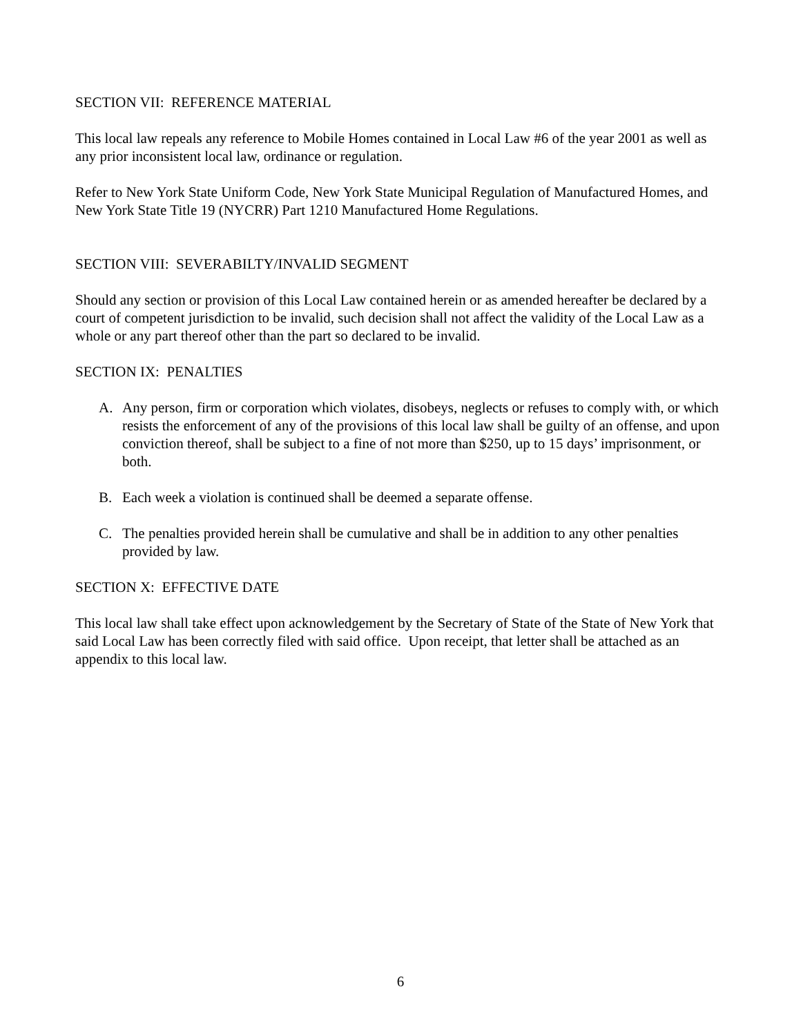SECTION VII: REFERENCE MATERIAL
This local law repeals any reference to Mobile Homes contained in Local Law #6 of the year 2001 as well as any prior inconsistent local law, ordinance or regulation.
Refer to New York State Uniform Code, New York State Municipal Regulation of Manufactured Homes, and New York State Title 19 (NYCRR) Part 1210 Manufactured Home Regulations.
SECTION VIII: SEVERABILTY/INVALID SEGMENT
Should any section or provision of this Local Law contained herein or as amended hereafter be declared by a court of competent jurisdiction to be invalid, such decision shall not affect the validity of the Local Law as a whole or any part thereof other than the part so declared to be invalid.
SECTION IX: PENALTIES
A. Any person, firm or corporation which violates, disobeys, neglects or refuses to comply with, or which resists the enforcement of any of the provisions of this local law shall be guilty of an offense, and upon conviction thereof, shall be subject to a fine of not more than $250, up to 15 days’ imprisonment, or both.
B. Each week a violation is continued shall be deemed a separate offense.
C. The penalties provided herein shall be cumulative and shall be in addition to any other penalties provided by law.
SECTION X: EFFECTIVE DATE
This local law shall take effect upon acknowledgement by the Secretary of State of the State of New York that said Local Law has been correctly filed with said office. Upon receipt, that letter shall be attached as an appendix to this local law.
6